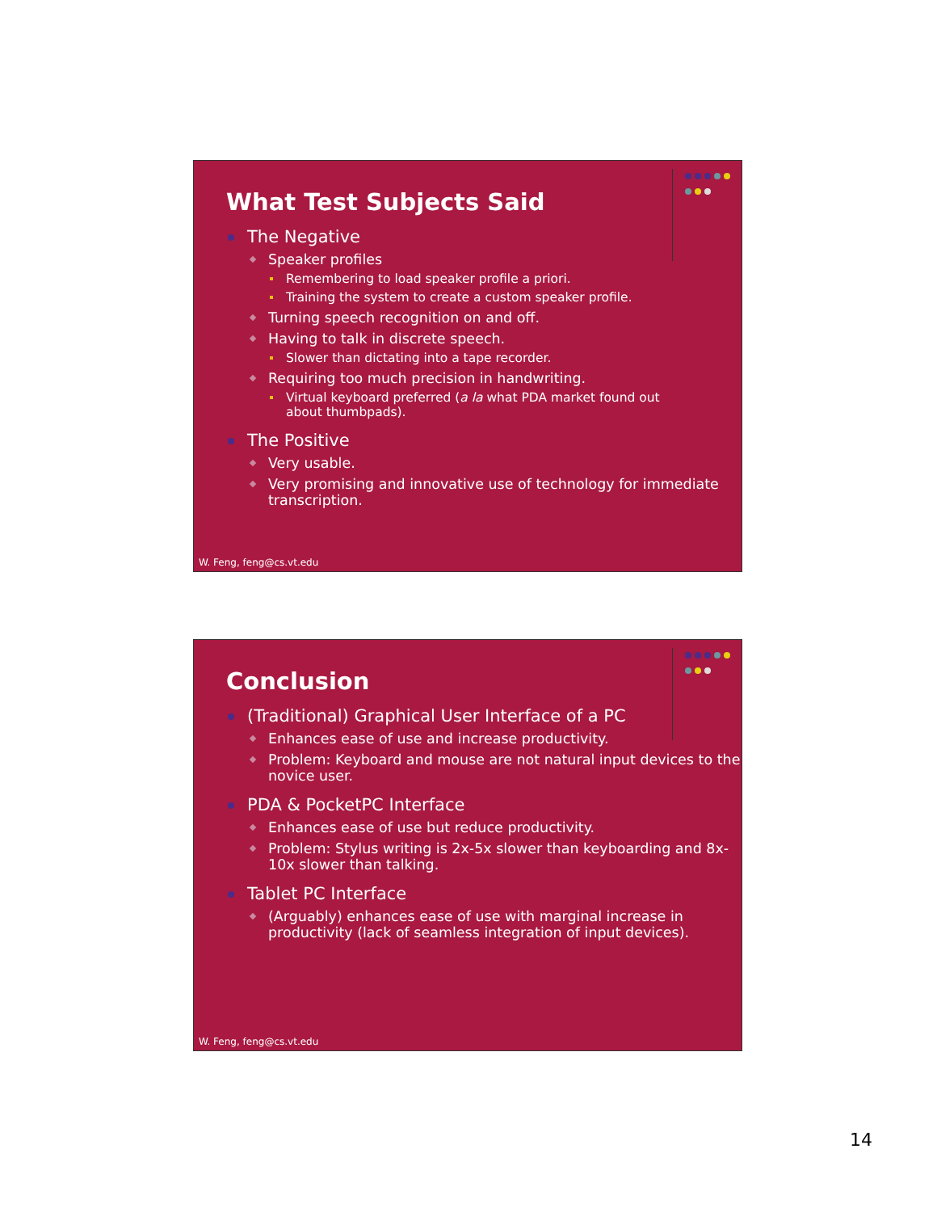What Test Subjects Said
The Negative
Speaker profiles
Remembering to load speaker profile a priori.
Training the system to create a custom speaker profile.
Turning speech recognition on and off.
Having to talk in discrete speech.
Slower than dictating into a tape recorder.
Requiring too much precision in handwriting.
Virtual keyboard preferred (a la what PDA market found out about thumbpads).
The Positive
Very usable.
Very promising and innovative use of technology for immediate transcription.
W. Feng, feng@cs.vt.edu
Conclusion
(Traditional) Graphical User Interface of a PC
Enhances ease of use and increase productivity.
Problem: Keyboard and mouse are not natural input devices to the novice user.
PDA & PocketPC Interface
Enhances ease of use but reduce productivity.
Problem: Stylus writing is 2x-5x slower than keyboarding and 8x-10x slower than talking.
Tablet PC Interface
(Arguably) enhances ease of use with marginal increase in productivity (lack of seamless integration of input devices).
W. Feng, feng@cs.vt.edu
14